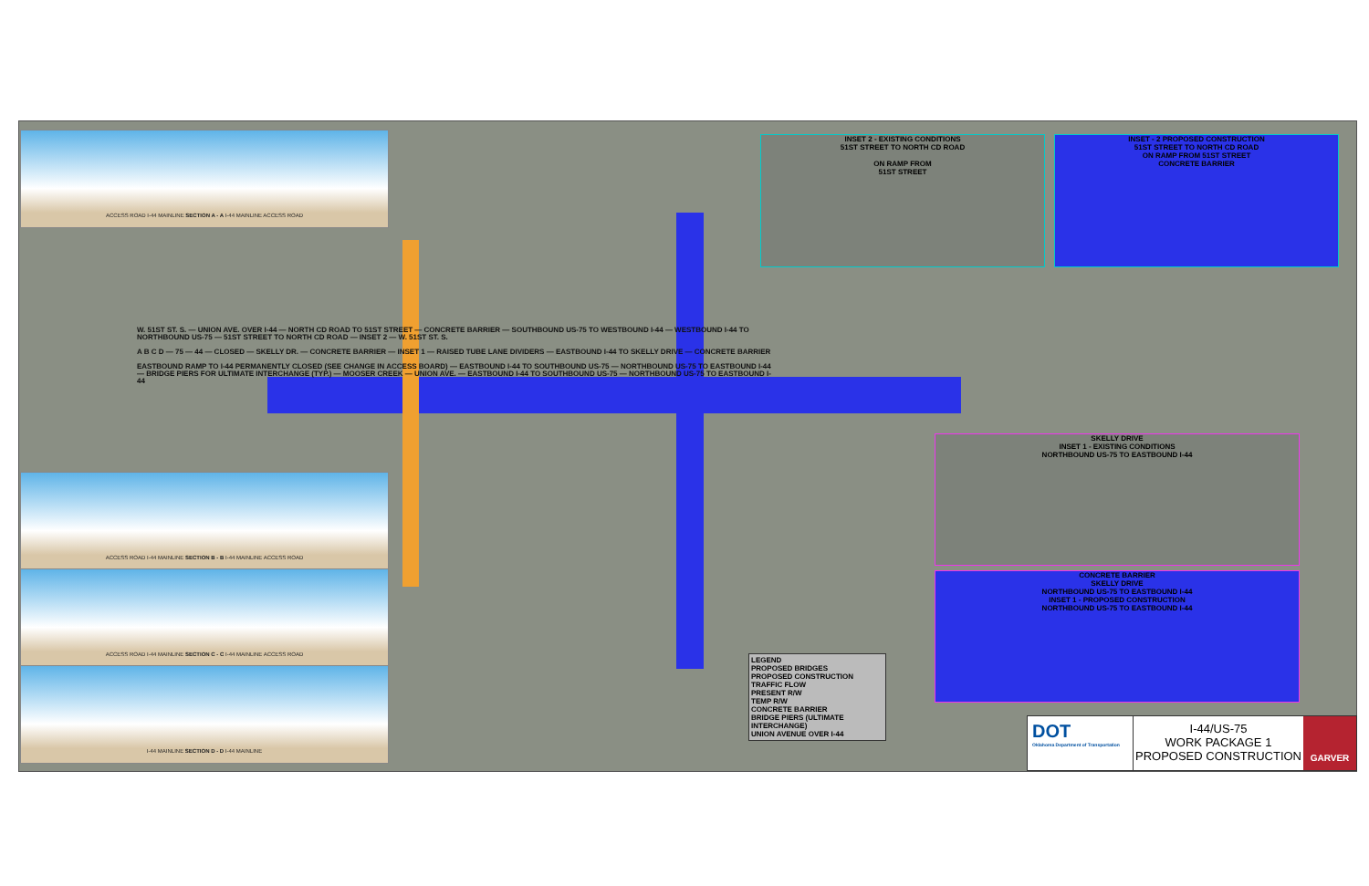ACCESS ROAD I-44 MAINLINE SECTION A - A I-44 MAINLINE ACCESS ROAD
ACCESS ROAD I-44 MAINLINE SECTION B - B I-44 MAINLINE ACCESS ROAD
ACCESS ROAD I-44 MAINLINE SECTION C - C I-44 MAINLINE ACCESS ROAD
I-44 MAINLINE SECTION D - D I-44 MAINLINE
INSET 2 - EXISTING CONDITIONS
51ST STREET TO NORTH CD ROAD
ON RAMP FROM
51ST STREET
INSET - 2 PROPOSED CONSTRUCTION
51ST STREET TO NORTH CD ROAD
ON RAMP FROM 51ST STREET
CONCRETE BARRIER
SKELLY DRIVE
INSET 1 - EXISTING CONDITIONS
NORTHBOUND US-75 TO EASTBOUND I-44
CONCRETE BARRIER
SKELLY DRIVE
NORTHBOUND US-75 TO EASTBOUND I-44
INSET 1 - PROPOSED CONSTRUCTION
NORTHBOUND US-75 TO EASTBOUND I-44
W. 51ST ST. S. — UNION AVE. OVER I-44 — NORTH CD ROAD TO 51ST STREET — CONCRETE BARRIER — SOUTHBOUND US-75 TO WESTBOUND I-44 — WESTBOUND I-44 TO NORTHBOUND US-75 — 51ST STREET TO NORTH CD ROAD — INSET 2 — W. 51ST ST. S.
A B C D — 75 — 44 — CLOSED — SKELLY DR. — CONCRETE BARRIER — INSET 1 — RAISED TUBE LANE DIVIDERS — EASTBOUND I-44 TO SKELLY DRIVE — CONCRETE BARRIER
EASTBOUND RAMP TO I-44 PERMANENTLY CLOSED (SEE CHANGE IN ACCESS BOARD) — EASTBOUND I-44 TO SOUTHBOUND US-75 — NORTHBOUND US-75 TO EASTBOUND I-44 — BRIDGE PIERS FOR ULTIMATE INTERCHANGE (TYP.) — MOOSER CREEK — UNION AVE. — EASTBOUND I-44 TO SOUTHBOUND US-75 — NORTHBOUND US-75 TO EASTBOUND I-44
LEGEND
PROPOSED BRIDGES
PROPOSED CONSTRUCTION
TRAFFIC FLOW
PRESENT R/W
TEMP R/W
CONCRETE BARRIER
BRIDGE PIERS (ULTIMATE INTERCHANGE)
UNION AVENUE OVER I-44
DOT
Oklahoma Department of Transportation
I-44/US-75
WORK PACKAGE 1
PROPOSED CONSTRUCTION
GARVER